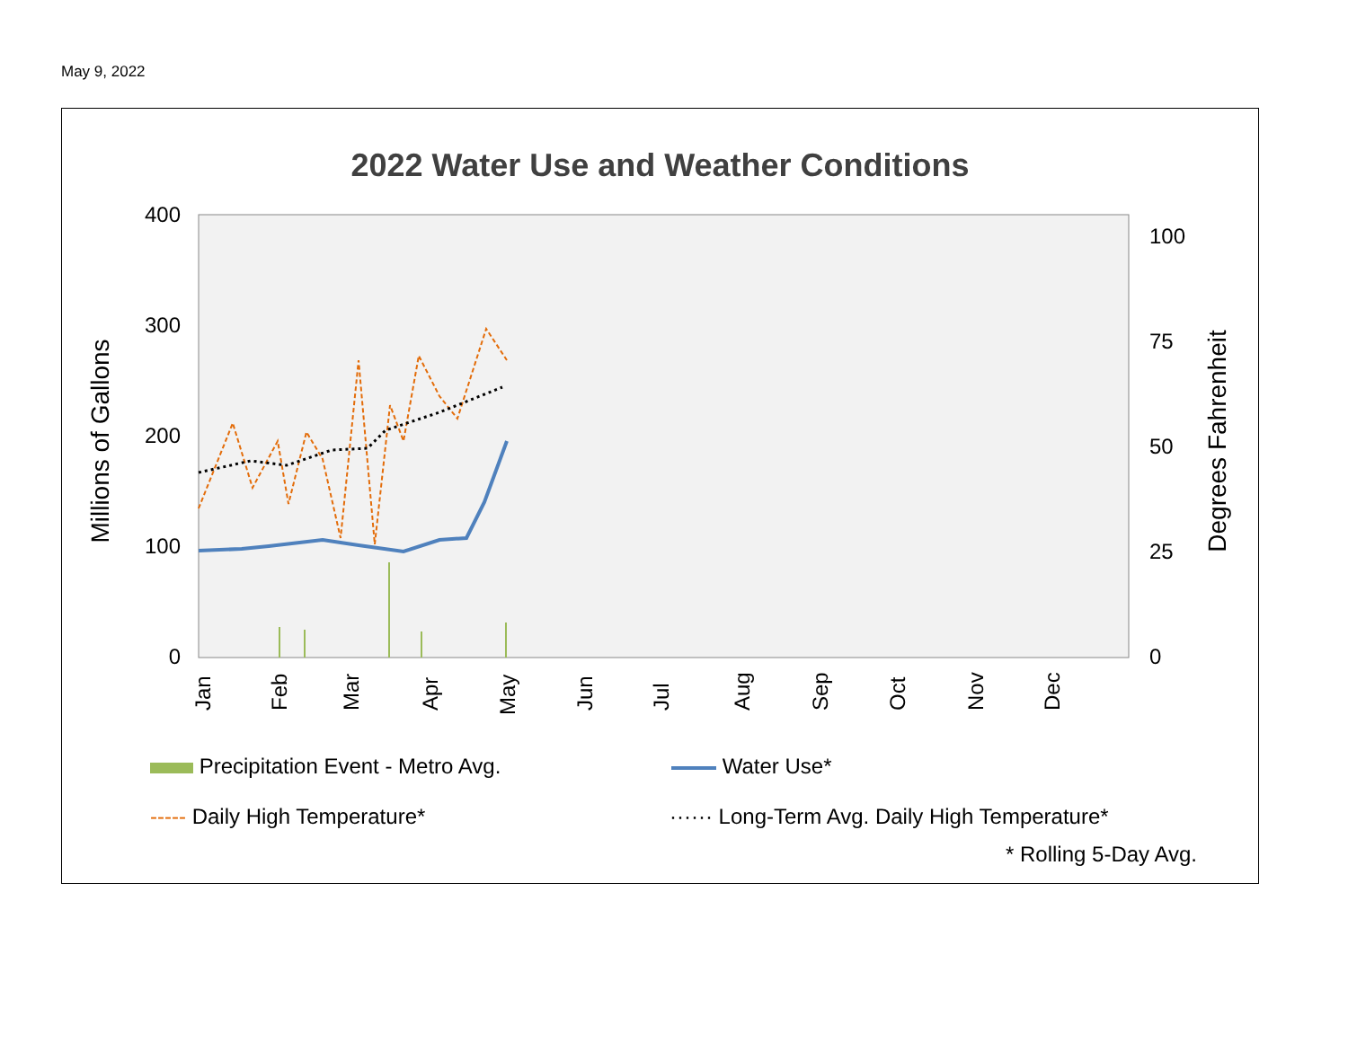May 9, 2022
2022 Water Use and Weather Conditions
400
300
200
100
0
100
75
50
25
0
Millions of Gallons
Degrees Fahrenheit
Jan
Feb
Mar
Apr
May
Jun
Jul
Aug
Sep
Oct
Nov
Dec
Precipitation Event - Metro Avg.
Water Use*
----- Daily High Temperature*
······ Long-Term Avg. Daily High Temperature*
* Rolling 5-Day Avg.